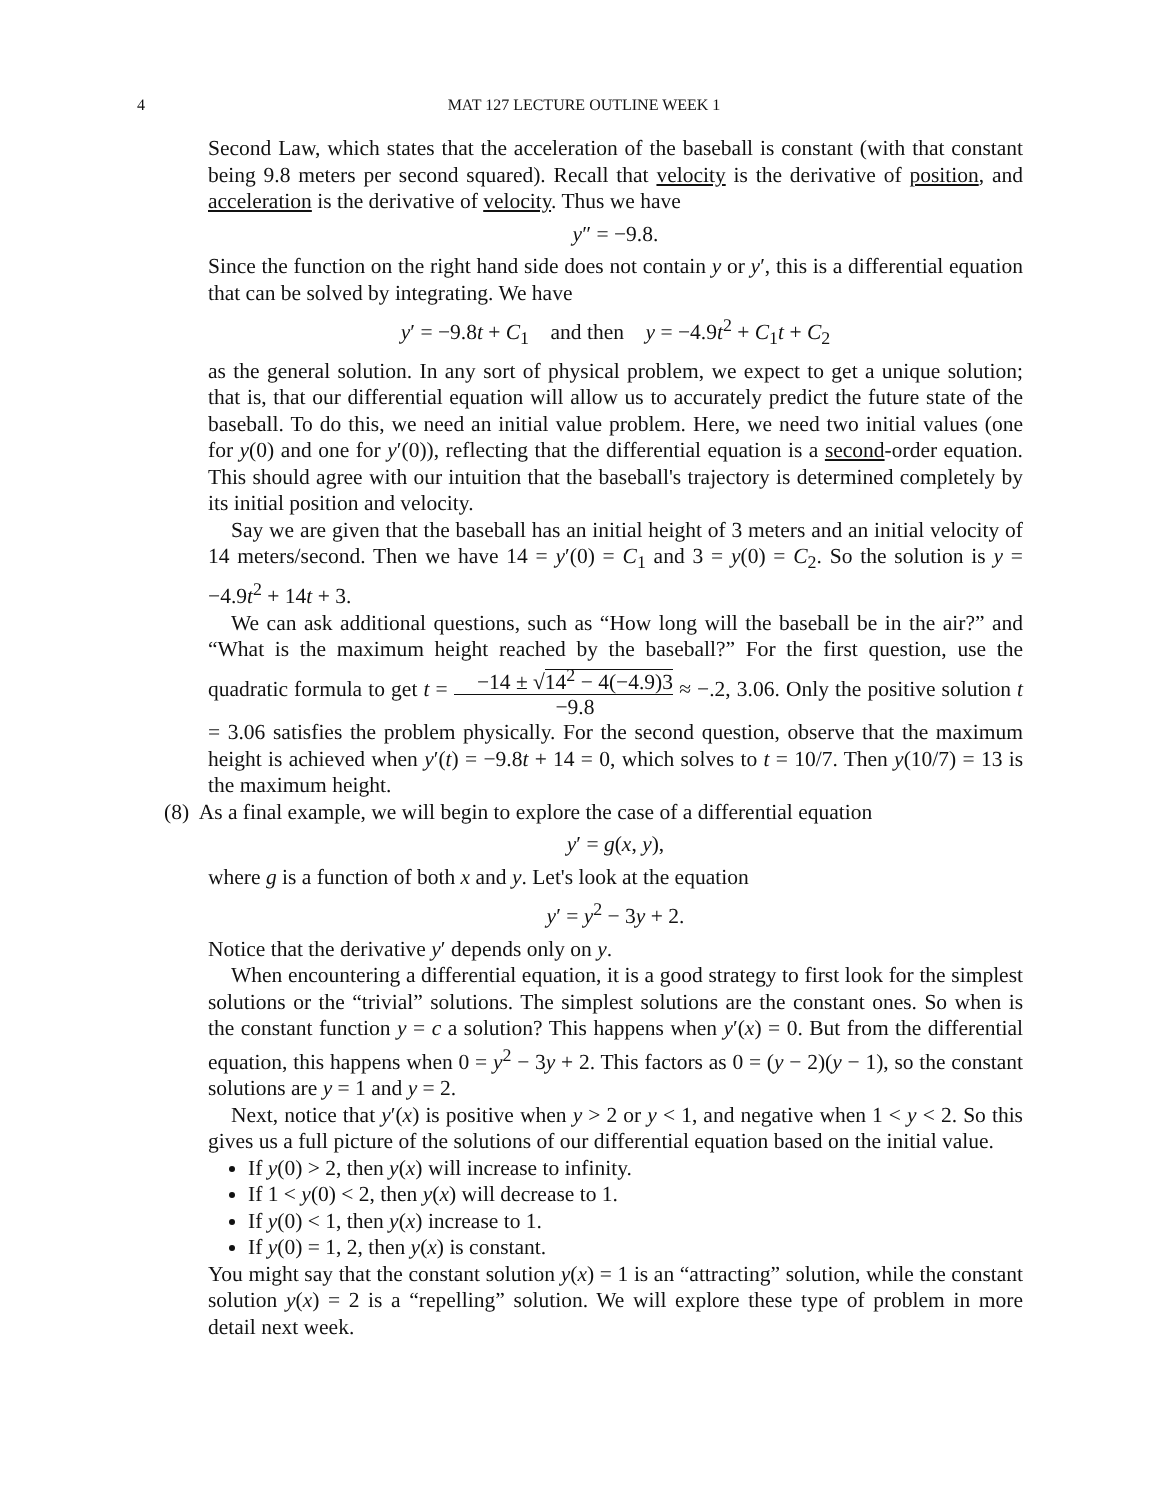4 MAT 127 LECTURE OUTLINE WEEK 1
Second Law, which states that the acceleration of the baseball is constant (with that constant being 9.8 meters per second squared). Recall that velocity is the derivative of position, and acceleration is the derivative of velocity. Thus we have
y″ = −9.8.
Since the function on the right hand side does not contain y or y′, this is a differential equation that can be solved by integrating. We have
y′ = −9.8t + C<sub>1</sub> and then y = −4.9t<sup>2</sup> + C<sub>1</sub>t + C<sub>2</sub>
as the general solution. In any sort of physical problem, we expect to get a unique solution; that is, that our differential equation will allow us to accurately predict the future state of the baseball. To do this, we need an initial value problem. Here, we need two initial values (one for y(0) and one for y′(0)), reflecting that the differential equation is a second-order equation. This should agree with our intuition that the baseball's trajectory is determined completely by its initial position and velocity.
Say we are given that the baseball has an initial height of 3 meters and an initial velocity of 14 meters/second. Then we have 14 = y′(0) = C<sub>1</sub> and 3 = y(0) = C<sub>2</sub>. So the solution is y = −4.9t<sup>2</sup> + 14t + 3.
We can ask additional questions, such as “How long will the baseball be in the air?” and “What is the maximum height reached by the baseball?” For the first question, use the quadratic formula to get t = −14 ± √14<sup>2</sup> − 4(−4.9)3 −9.8 ≈ −.2, 3.06. Only the positive solution t = 3.06 satisfies the problem physically. For the second question, observe that the maximum height is achieved when y′(t) = −9.8t + 14 = 0, which solves to t = 10/7. Then y(10/7) = 13 is the maximum height.
(8) As a final example, we will begin to explore the case of a differential equation
y′ = g(x, y),
where g is a function of both x and y. Let's look at the equation
y′ = y<sup>2</sup> − 3y + 2.
Notice that the derivative y′ depends only on y.
When encountering a differential equation, it is a good strategy to first look for the simplest solutions or the “trivial” solutions. The simplest solutions are the constant ones. So when is the constant function y = c a solution? This happens when y′(x) = 0. But from the differential equation, this happens when 0 = y<sup>2</sup> − 3y + 2. This factors as 0 = (y − 2)(y − 1), so the constant solutions are y = 1 and y = 2.
Next, notice that y′(x) is positive when y > 2 or y < 1, and negative when 1 < y < 2. So this gives us a full picture of the solutions of our differential equation based on the initial value.
If y(0) > 2, then y(x) will increase to infinity.
If 1 < y(0) < 2, then y(x) will decrease to 1.
If y(0) < 1, then y(x) increase to 1.
If y(0) = 1, 2, then y(x) is constant.
You might say that the constant solution y(x) = 1 is an “attracting” solution, while the constant solution y(x) = 2 is a “repelling” solution. We will explore these type of problem in more detail next week.